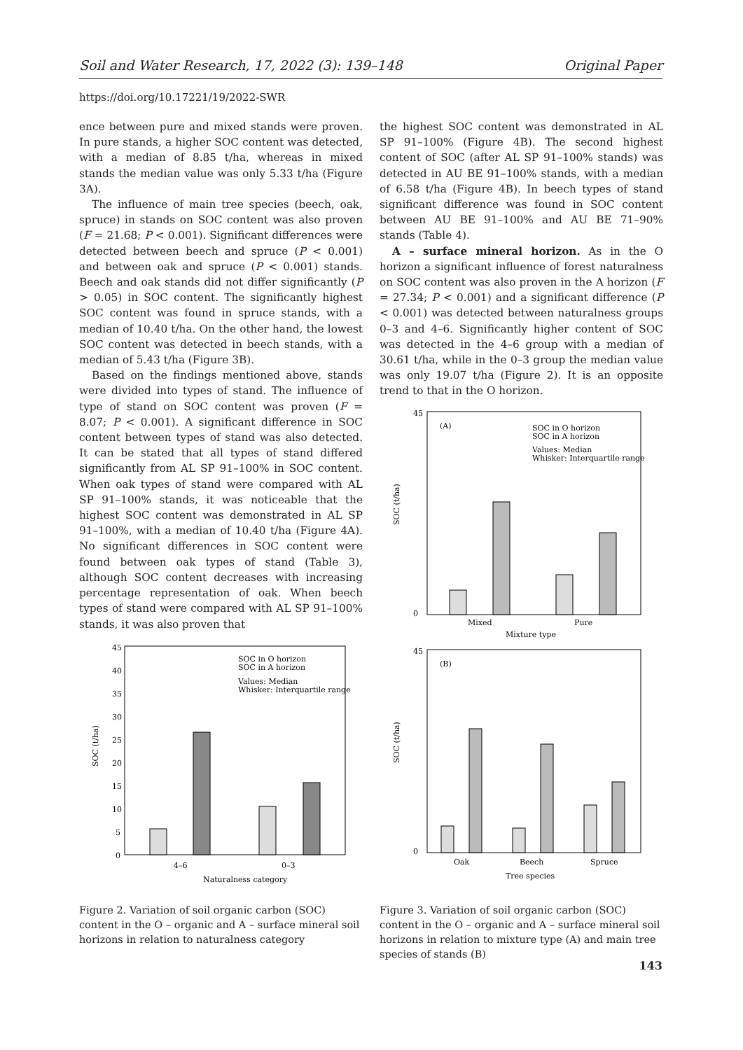Soil and Water Research, 17, 2022 (3): 139–148 Original Paper
https://doi.org/10.17221/19/2022-SWR
ence between pure and mixed stands were proven. In pure stands, a higher SOC content was detected, with a median of 8.85 t/ha, whereas in mixed stands the median value was only 5.33 t/ha (Figure 3A).
The influence of main tree species (beech, oak, spruce) in stands on SOC content was also proven (F = 21.68; P < 0.001). Significant differences were detected between beech and spruce (P < 0.001) and between oak and spruce (P < 0.001) stands. Beech and oak stands did not differ significantly (P > 0.05) in SOC content. The significantly highest SOC content was found in spruce stands, with a median of 10.40 t/ha. On the other hand, the lowest SOC content was detected in beech stands, with a median of 5.43 t/ha (Figure 3B).
Based on the findings mentioned above, stands were divided into types of stand. The influence of type of stand on SOC content was proven (F = 8.07; P < 0.001). A significant difference in SOC content between types of stand was also detected. It can be stated that all types of stand differed significantly from AL SP 91–100% in SOC content. When oak types of stand were compared with AL SP 91–100% stands, it was noticeable that the highest SOC content was demonstrated in AL SP 91–100%, with a median of 10.40 t/ha (Figure 4A). No significant differences in SOC content were found between oak types of stand (Table 3), although SOC content decreases with increasing percentage representation of oak. When beech types of stand were compared with AL SP 91–100% stands, it was also proven that
the highest SOC content was demonstrated in AL SP 91–100% (Figure 4B). The second highest content of SOC (after AL SP 91–100% stands) was detected in AU BE 91–100% stands, with a median of 6.58 t/ha (Figure 4B). In beech types of stand significant difference was found in SOC content between AU BE 91–100% and AU BE 71–90% stands (Table 4).
A – surface mineral horizon. As in the O horizon a significant influence of forest naturalness on SOC content was also proven in the A horizon (F = 27.34; P < 0.001) and a significant difference (P < 0.001) was detected between naturalness groups 0–3 and 4–6. Significantly higher content of SOC was detected in the 4–6 group with a median of 30.61 t/ha, while in the 0–3 group the median value was only 19.07 t/ha (Figure 2). It is an opposite trend to that in the O horizon.
45
40
35
30
25
20
15
10
5
0
SOC (t/ha)
SOC in O horizon
SOC in A horizon
Values: Median
Whisker: Interquartile range
4–6
0–3
Naturalness category
Figure 2. Variation of soil organic carbon (SOC) content in the O – organic and A – surface mineral soil horizons in relation to naturalness category
45
0
SOC (t/ha)
(A)
SOC in O horizon
SOC in A horizon
Values: Median
Whisker: Interquartile range
Mixed
Pure
Mixture type
45
0
SOC (t/ha)
(B)
Oak
Beech
Spruce
Tree species
Figure 3. Variation of soil organic carbon (SOC) content in the O – organic and A – surface mineral soil horizons in relation to mixture type (A) and main tree species of stands (B)
143